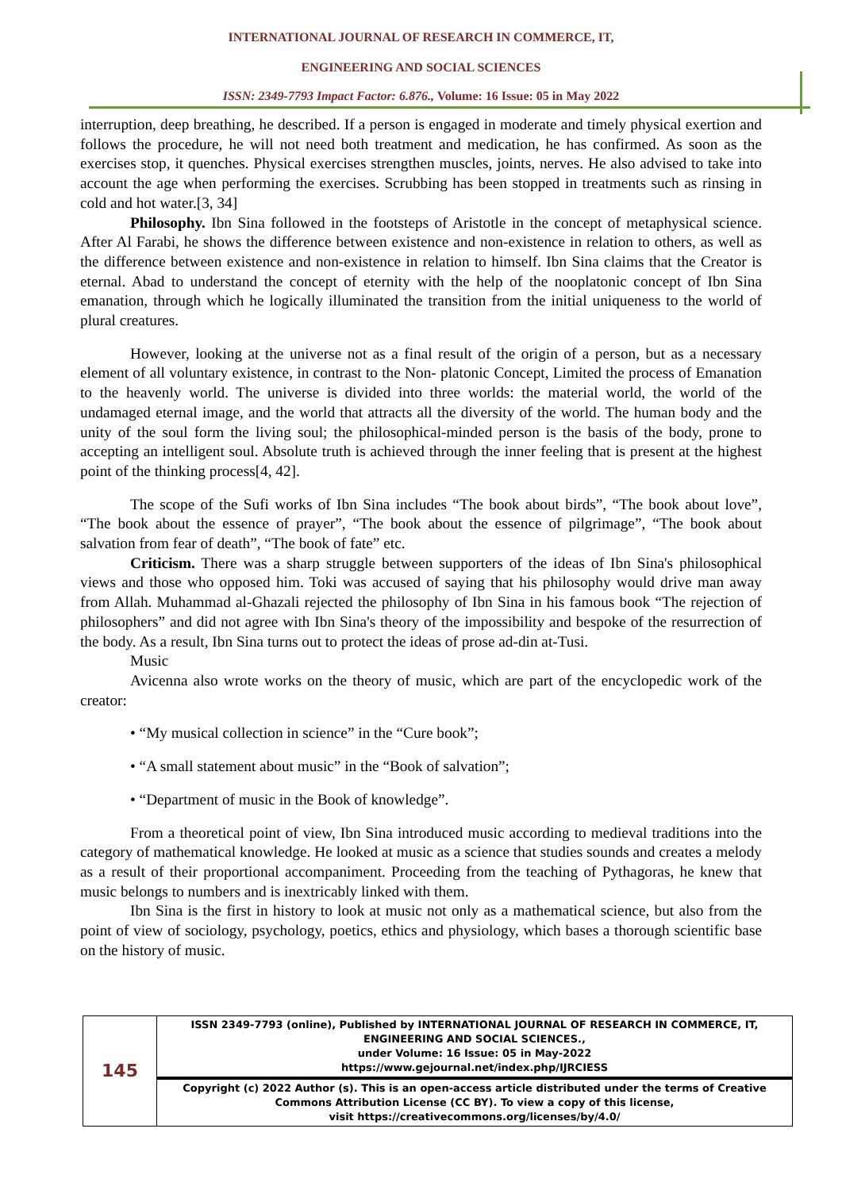INTERNATIONAL JOURNAL OF RESEARCH IN COMMERCE, IT,
ENGINEERING AND SOCIAL SCIENCES
ISSN: 2349-7793 Impact Factor: 6.876., Volume: 16 Issue: 05 in May 2022
interruption, deep breathing, he described. If a person is engaged in moderate and timely physical exertion and follows the procedure, he will not need both treatment and medication, he has confirmed. As soon as the exercises stop, it quenches. Physical exercises strengthen muscles, joints, nerves. He also advised to take into account the age when performing the exercises. Scrubbing has been stopped in treatments such as rinsing in cold and hot water.[3, 34]
Philosophy. Ibn Sina followed in the footsteps of Aristotle in the concept of metaphysical science. After Al Farabi, he shows the difference between existence and non-existence in relation to others, as well as the difference between existence and non-existence in relation to himself. Ibn Sina claims that the Creator is eternal. Abad to understand the concept of eternity with the help of the nooplatonic concept of Ibn Sina emanation, through which he logically illuminated the transition from the initial uniqueness to the world of plural creatures.
However, looking at the universe not as a final result of the origin of a person, but as a necessary element of all voluntary existence, in contrast to the Non- platonic Concept, Limited the process of Emanation to the heavenly world. The universe is divided into three worlds: the material world, the world of the undamaged eternal image, and the world that attracts all the diversity of the world. The human body and the unity of the soul form the living soul; the philosophical-minded person is the basis of the body, prone to accepting an intelligent soul. Absolute truth is achieved through the inner feeling that is present at the highest point of the thinking process[4, 42].
The scope of the Sufi works of Ibn Sina includes “The book about birds”, “The book about love”, “The book about the essence of prayer”, “The book about the essence of pilgrimage”, “The book about salvation from fear of death”, “The book of fate” etc.
Criticism. There was a sharp struggle between supporters of the ideas of Ibn Sina's philosophical views and those who opposed him. Toki was accused of saying that his philosophy would drive man away from Allah. Muhammad al-Ghazali rejected the philosophy of Ibn Sina in his famous book “The rejection of philosophers” and did not agree with Ibn Sina's theory of the impossibility and bespoke of the resurrection of the body. As a result, Ibn Sina turns out to protect the ideas of prose ad-din at-Tusi.
Music
Avicenna also wrote works on the theory of music, which are part of the encyclopedic work of the creator:
• “My musical collection in science” in the “Cure book”;
• “A small statement about music” in the “Book of salvation”;
• “Department of music in the Book of knowledge”.
From a theoretical point of view, Ibn Sina introduced music according to medieval traditions into the category of mathematical knowledge. He looked at music as a science that studies sounds and creates a melody as a result of their proportional accompaniment. Proceeding from the teaching of Pythagoras, he knew that music belongs to numbers and is inextricably linked with them.
Ibn Sina is the first in history to look at music not only as a mathematical science, but also from the point of view of sociology, psychology, poetics, ethics and physiology, which bases a thorough scientific base on the history of music.
| 145 | ISSN 2349-7793 (online), Published by INTERNATIONAL JOURNAL OF RESEARCH IN COMMERCE, IT, ENGINEERING AND SOCIAL SCIENCES., under Volume: 16 Issue: 05 in May-2022 https://www.gejournal.net/index.php/IJRCIESS |
| | Copyright (c) 2022 Author (s). This is an open-access article distributed under the terms of Creative Commons Attribution License (CC BY). To view a copy of this license, visit https://creativecommons.org/licenses/by/4.0/ |